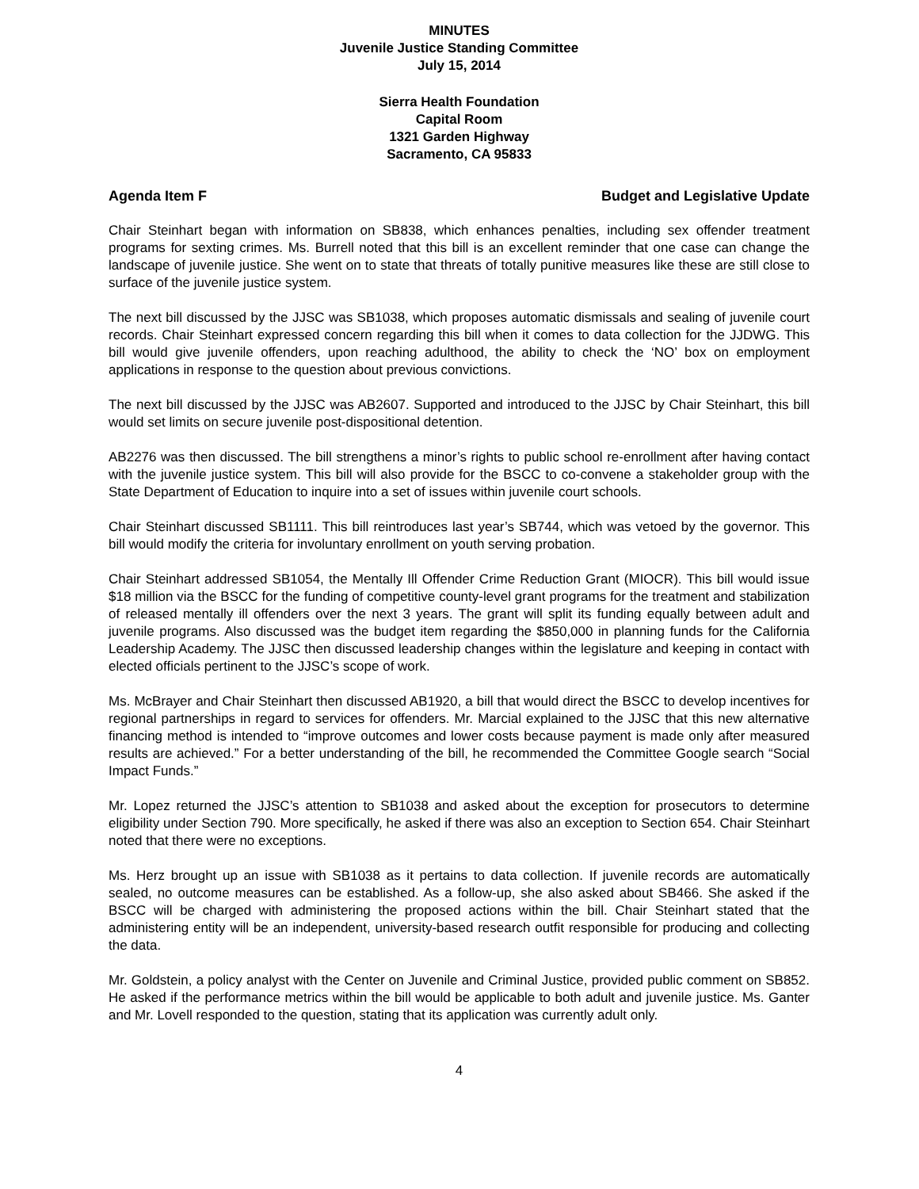MINUTES
Juvenile Justice Standing Committee
July 15, 2014
Sierra Health Foundation
Capital Room
1321 Garden Highway
Sacramento, CA 95833
Agenda Item F Budget and Legislative Update
Chair Steinhart began with information on SB838, which enhances penalties, including sex offender treatment programs for sexting crimes. Ms. Burrell noted that this bill is an excellent reminder that one case can change the landscape of juvenile justice. She went on to state that threats of totally punitive measures like these are still close to surface of the juvenile justice system.
The next bill discussed by the JJSC was SB1038, which proposes automatic dismissals and sealing of juvenile court records. Chair Steinhart expressed concern regarding this bill when it comes to data collection for the JJDWG. This bill would give juvenile offenders, upon reaching adulthood, the ability to check the ‘NO’ box on employment applications in response to the question about previous convictions.
The next bill discussed by the JJSC was AB2607. Supported and introduced to the JJSC by Chair Steinhart, this bill would set limits on secure juvenile post-dispositional detention.
AB2276 was then discussed. The bill strengthens a minor’s rights to public school re-enrollment after having contact with the juvenile justice system. This bill will also provide for the BSCC to co-convene a stakeholder group with the State Department of Education to inquire into a set of issues within juvenile court schools.
Chair Steinhart discussed SB1111. This bill reintroduces last year’s SB744, which was vetoed by the governor. This bill would modify the criteria for involuntary enrollment on youth serving probation.
Chair Steinhart addressed SB1054, the Mentally Ill Offender Crime Reduction Grant (MIOCR). This bill would issue $18 million via the BSCC for the funding of competitive county-level grant programs for the treatment and stabilization of released mentally ill offenders over the next 3 years. The grant will split its funding equally between adult and juvenile programs. Also discussed was the budget item regarding the $850,000 in planning funds for the California Leadership Academy. The JJSC then discussed leadership changes within the legislature and keeping in contact with elected officials pertinent to the JJSC’s scope of work.
Ms. McBrayer and Chair Steinhart then discussed AB1920, a bill that would direct the BSCC to develop incentives for regional partnerships in regard to services for offenders. Mr. Marcial explained to the JJSC that this new alternative financing method is intended to “improve outcomes and lower costs because payment is made only after measured results are achieved.” For a better understanding of the bill, he recommended the Committee Google search “Social Impact Funds.”
Mr. Lopez returned the JJSC’s attention to SB1038 and asked about the exception for prosecutors to determine eligibility under Section 790. More specifically, he asked if there was also an exception to Section 654. Chair Steinhart noted that there were no exceptions.
Ms. Herz brought up an issue with SB1038 as it pertains to data collection. If juvenile records are automatically sealed, no outcome measures can be established. As a follow-up, she also asked about SB466. She asked if the BSCC will be charged with administering the proposed actions within the bill. Chair Steinhart stated that the administering entity will be an independent, university-based research outfit responsible for producing and collecting the data.
Mr. Goldstein, a policy analyst with the Center on Juvenile and Criminal Justice, provided public comment on SB852. He asked if the performance metrics within the bill would be applicable to both adult and juvenile justice. Ms. Ganter and Mr. Lovell responded to the question, stating that its application was currently adult only.
4